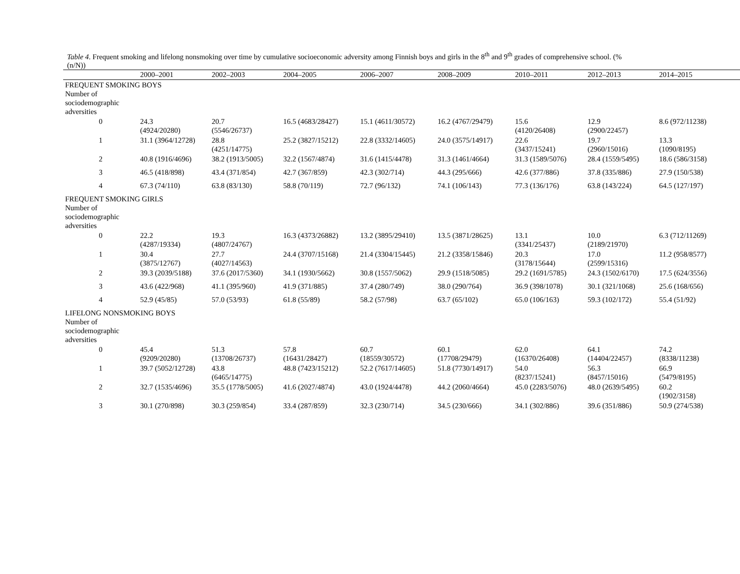Table 4. Frequent smoking and lifelong nonsmoking over time by cumulative socioeconomic adversity among Finnish boys and girls in the 8<sup>th</sup> and 9<sup>th</sup> grades of comprehensive school. (%
(n/N))
| | 2000–2001 | 2002–2003 | 2004–2005 | 2006–2007 | 2008–2009 | 2010–2011 | 2012–2013 | 2014–2015 |
| --- | --- | --- | --- | --- | --- | --- | --- | --- |
| FREQUENT SMOKING BOYS Number of sociodemographic adversities | | | | | | | | |
| 0 | 24.3 (4924/20280) | 20.7 (5546/26737) | 16.5 (4683/28427) | 15.1 (4611/30572) | 16.2 (4767/29479) | 15.6 (4120/26408) | 12.9 (2900/22457) | 8.6 (972/11238) |
| 1 | 31.1 (3964/12728) | 28.8 (4251/14775) | 25.2 (3827/15212) | 22.8 (3332/14605) | 24.0 (3575/14917) | 22.6 (3437/15241) | 19.7 (2960/15016) | 13.3 (1090/8195) |
| 2 | 40.8 (1916/4696) | 38.2 (1913/5005) | 32.2 (1567/4874) | 31.6 (1415/4478) | 31.3 (1461/4664) | 31.3 (1589/5076) | 28.4 (1559/5495) | 18.6 (586/3158) |
| 3 | 46.5 (418/898) | 43.4 (371/854) | 42.7 (367/859) | 42.3 (302/714) | 44.3 (295/666) | 42.6 (377/886) | 37.8 (335/886) | 27.9 (150/538) |
| 4 | 67.3 (74/110) | 63.8 (83/130) | 58.8 (70/119) | 72.7 (96/132) | 74.1 (106/143) | 77.3 (136/176) | 63.8 (143/224) | 64.5 (127/197) |
| FREQUENT SMOKING GIRLS Number of sociodemographic adversities | | | | | | | | |
| 0 | 22.2 (4287/19334) | 19.3 (4807/24767) | 16.3 (4373/26882) | 13.2 (3895/29410) | 13.5 (3871/28625) | 13.1 (3341/25437) | 10.0 (2189/21970) | 6.3 (712/11269) |
| 1 | 30.4 (3875/12767) | 27.7 (4027/14563) | 24.4 (3707/15168) | 21.4 (3304/15445) | 21.2 (3358/15846) | 20.3 (3178/15644) | 17.0 (2599/15316) | 11.2 (958/8577) |
| 2 | 39.3 (2039/5188) | 37.6 (2017/5360) | 34.1 (1930/5662) | 30.8 (1557/5062) | 29.9 (1518/5085) | 29.2 (1691/5785) | 24.3 (1502/6170) | 17.5 (624/3556) |
| 3 | 43.6 (422/968) | 41.1 (395/960) | 41.9 (371/885) | 37.4 (280/749) | 38.0 (290/764) | 36.9 (398/1078) | 30.1 (321/1068) | 25.6 (168/656) |
| 4 | 52.9 (45/85) | 57.0 (53/93) | 61.8 (55/89) | 58.2 (57/98) | 63.7 (65/102) | 65.0 (106/163) | 59.3 (102/172) | 55.4 (51/92) |
| LIFELONG NONSMOKING BOYS Number of sociodemographic adversities | | | | | | | | |
| 0 | 45.4 (9209/20280) | 51.3 (13708/26737) | 57.8 (16431/28427) | 60.7 (18559/30572) | 60.1 (17708/29479) | 62.0 (16370/26408) | 64.1 (14404/22457) | 74.2 (8338/11238) |
| 1 | 39.7 (5052/12728) | 43.8 (6465/14775) | 48.8 (7423/15212) | 52.2 (7617/14605) | 51.8 (7730/14917) | 54.0 (8237/15241) | 56.3 (8457/15016) | 66.9 (5479/8195) |
| 2 | 32.7 (1535/4696) | 35.5 (1778/5005) | 41.6 (2027/4874) | 43.0 (1924/4478) | 44.2 (2060/4664) | 45.0 (2283/5076) | 48.0 (2639/5495) | 60.2 (1902/3158) |
| 3 | 30.1 (270/898) | 30.3 (259/854) | 33.4 (287/859) | 32.3 (230/714) | 34.5 (230/666) | 34.1 (302/886) | 39.6 (351/886) | 50.9 (274/538) |